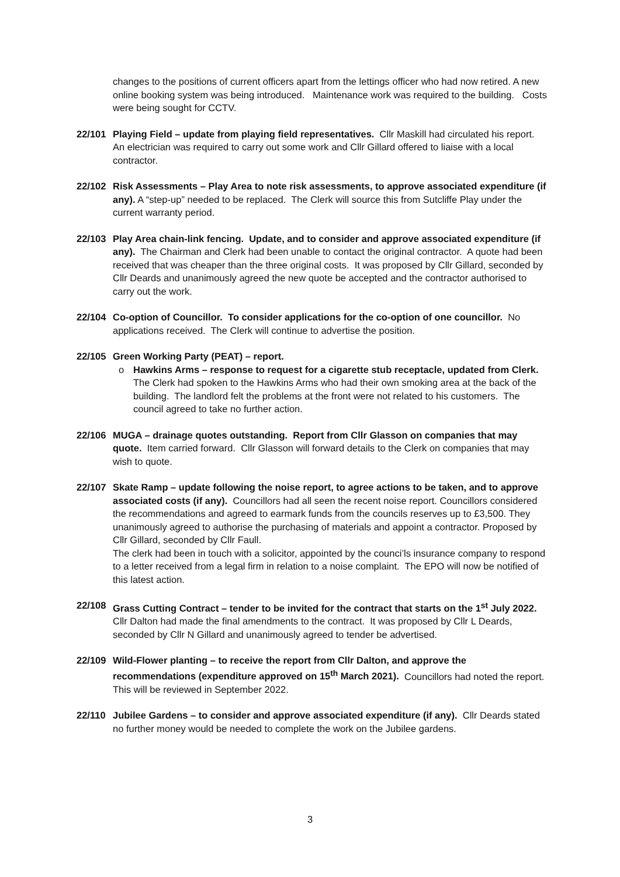changes to the positions of current officers apart from the lettings officer who had now retired. A new online booking system was being introduced. Maintenance work was required to the building. Costs were being sought for CCTV.
22/101 Playing Field – update from playing field representatives. Cllr Maskill had circulated his report. An electrician was required to carry out some work and Cllr Gillard offered to liaise with a local contractor.
22/102 Risk Assessments – Play Area to note risk assessments, to approve associated expenditure (if any). A “step-up” needed to be replaced. The Clerk will source this from Sutcliffe Play under the current warranty period.
22/103 Play Area chain-link fencing. Update, and to consider and approve associated expenditure (if any). The Chairman and Clerk had been unable to contact the original contractor. A quote had been received that was cheaper than the three original costs. It was proposed by Cllr Gillard, seconded by Cllr Deards and unanimously agreed the new quote be accepted and the contractor authorised to carry out the work.
22/104 Co-option of Councillor. To consider applications for the co-option of one councillor. No applications received. The Clerk will continue to advertise the position.
22/105 Green Working Party (PEAT) – report.
o Hawkins Arms – response to request for a cigarette stub receptacle, updated from Clerk. The Clerk had spoken to the Hawkins Arms who had their own smoking area at the back of the building. The landlord felt the problems at the front were not related to his customers. The council agreed to take no further action.
22/106 MUGA – drainage quotes outstanding. Report from Cllr Glasson on companies that may quote. Item carried forward. Cllr Glasson will forward details to the Clerk on companies that may wish to quote.
22/107 Skate Ramp – update following the noise report, to agree actions to be taken, and to approve associated costs (if any). Councillors had all seen the recent noise report. Councillors considered the recommendations and agreed to earmark funds from the councils reserves up to £3,500. They unanimously agreed to authorise the purchasing of materials and appoint a contractor. Proposed by Cllr Gillard, seconded by Cllr Faull.
The clerk had been in touch with a solicitor, appointed by the counci’ls insurance company to respond to a letter received from a legal firm in relation to a noise complaint. The EPO will now be notified of this latest action.
22/108 Grass Cutting Contract – tender to be invited for the contract that starts on the 1<sup>st</sup> July 2022. Cllr Dalton had made the final amendments to the contract. It was proposed by Cllr L Deards, seconded by Cllr N Gillard and unanimously agreed to tender be advertised.
22/109 Wild-Flower planting – to receive the report from Cllr Dalton, and approve the recommendations (expenditure approved on 15<sup>th</sup> March 2021). Councillors had noted the report. This will be reviewed in September 2022.
22/110 Jubilee Gardens – to consider and approve associated expenditure (if any). Cllr Deards stated no further money would be needed to complete the work on the Jubilee gardens.
3